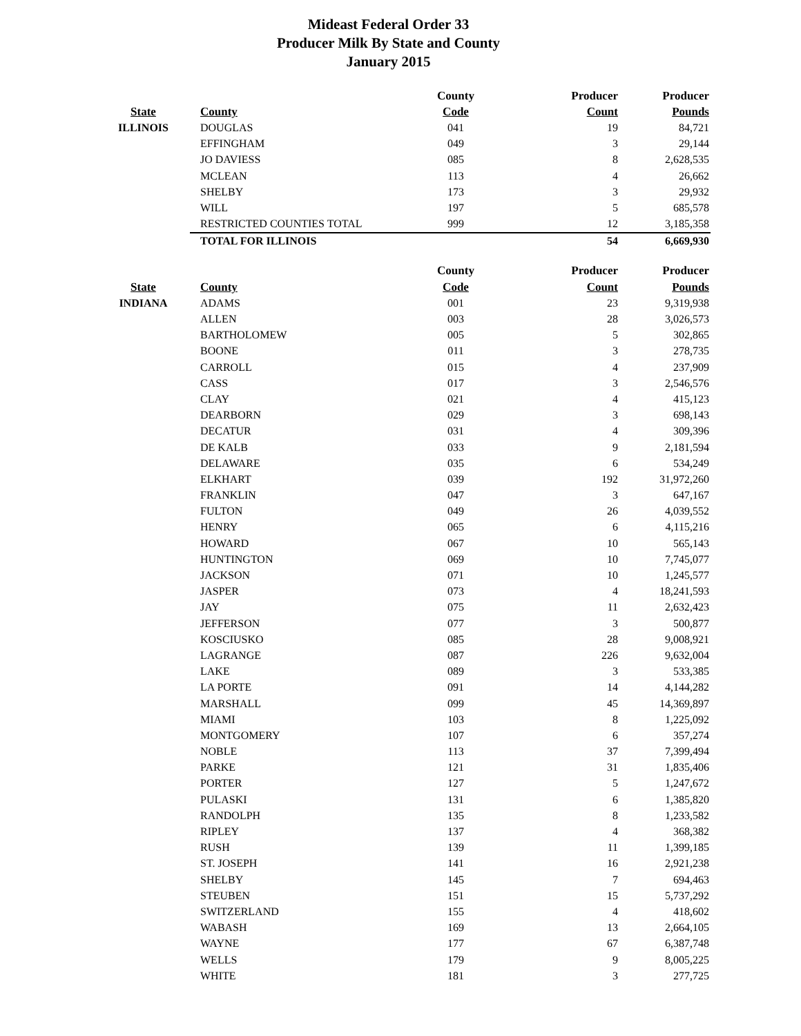Mideast Federal Order 33
Producer Milk By State and County
January 2015
| | | County | Producer | Producer |
| --- | --- | --- | --- | --- |
| State | County | Code | Count | Pounds |
| ILLINOIS | DOUGLAS | 041 | 19 | 84,721 |
| | EFFINGHAM | 049 | 3 | 29,144 |
| | JO DAVIESS | 085 | 8 | 2,628,535 |
| | MCLEAN | 113 | 4 | 26,662 |
| | SHELBY | 173 | 3 | 29,932 |
| | WILL | 197 | 5 | 685,578 |
| | RESTRICTED COUNTIES TOTAL | 999 | 12 | 3,185,358 |
| | TOTAL FOR ILLINOIS | | 54 | 6,669,930 |
| | | County | Producer | Producer |
| --- | --- | --- | --- | --- |
| State | County | Code | Count | Pounds |
| INDIANA | ADAMS | 001 | 23 | 9,319,938 |
| | ALLEN | 003 | 28 | 3,026,573 |
| | BARTHOLOMEW | 005 | 5 | 302,865 |
| | BOONE | 011 | 3 | 278,735 |
| | CARROLL | 015 | 4 | 237,909 |
| | CASS | 017 | 3 | 2,546,576 |
| | CLAY | 021 | 4 | 415,123 |
| | DEARBORN | 029 | 3 | 698,143 |
| | DECATUR | 031 | 4 | 309,396 |
| | DE KALB | 033 | 9 | 2,181,594 |
| | DELAWARE | 035 | 6 | 534,249 |
| | ELKHART | 039 | 192 | 31,972,260 |
| | FRANKLIN | 047 | 3 | 647,167 |
| | FULTON | 049 | 26 | 4,039,552 |
| | HENRY | 065 | 6 | 4,115,216 |
| | HOWARD | 067 | 10 | 565,143 |
| | HUNTINGTON | 069 | 10 | 7,745,077 |
| | JACKSON | 071 | 10 | 1,245,577 |
| | JASPER | 073 | 4 | 18,241,593 |
| | JAY | 075 | 11 | 2,632,423 |
| | JEFFERSON | 077 | 3 | 500,877 |
| | KOSCIUSKO | 085 | 28 | 9,008,921 |
| | LAGRANGE | 087 | 226 | 9,632,004 |
| | LAKE | 089 | 3 | 533,385 |
| | LA PORTE | 091 | 14 | 4,144,282 |
| | MARSHALL | 099 | 45 | 14,369,897 |
| | MIAMI | 103 | 8 | 1,225,092 |
| | MONTGOMERY | 107 | 6 | 357,274 |
| | NOBLE | 113 | 37 | 7,399,494 |
| | PARKE | 121 | 31 | 1,835,406 |
| | PORTER | 127 | 5 | 1,247,672 |
| | PULASKI | 131 | 6 | 1,385,820 |
| | RANDOLPH | 135 | 8 | 1,233,582 |
| | RIPLEY | 137 | 4 | 368,382 |
| | RUSH | 139 | 11 | 1,399,185 |
| | ST. JOSEPH | 141 | 16 | 2,921,238 |
| | SHELBY | 145 | 7 | 694,463 |
| | STEUBEN | 151 | 15 | 5,737,292 |
| | SWITZERLAND | 155 | 4 | 418,602 |
| | WABASH | 169 | 13 | 2,664,105 |
| | WAYNE | 177 | 67 | 6,387,748 |
| | WELLS | 179 | 9 | 8,005,225 |
| | WHITE | 181 | 3 | 277,725 |